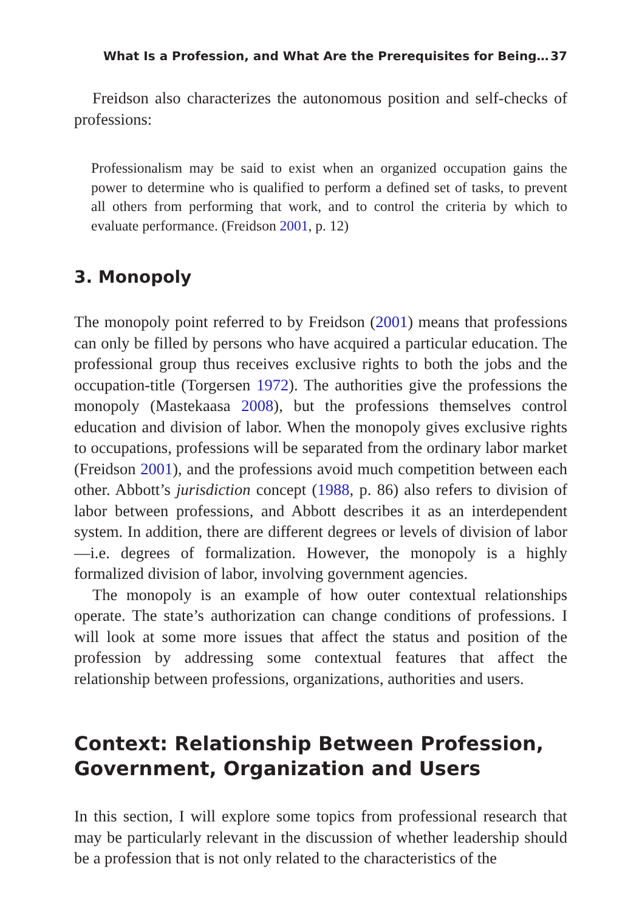What Is a Profession, and What Are the Prerequisites for Being… 37
Freidson also characterizes the autonomous position and self-checks of professions:
Professionalism may be said to exist when an organized occupation gains the power to determine who is qualified to perform a defined set of tasks, to prevent all others from performing that work, and to control the criteria by which to evaluate performance. (Freidson 2001, p. 12)
3. Monopoly
The monopoly point referred to by Freidson (2001) means that professions can only be filled by persons who have acquired a particular education. The professional group thus receives exclusive rights to both the jobs and the occupation-title (Torgersen 1972). The authorities give the professions the monopoly (Mastekaasa 2008), but the professions themselves control education and division of labor. When the monopoly gives exclusive rights to occupations, professions will be separated from the ordinary labor market (Freidson 2001), and the professions avoid much competition between each other. Abbott’s jurisdiction concept (1988, p. 86) also refers to division of labor between professions, and Abbott describes it as an interdependent system. In addition, there are different degrees or levels of division of labor—i.e. degrees of formalization. However, the monopoly is a highly formalized division of labor, involving government agencies.
The monopoly is an example of how outer contextual relationships operate. The state’s authorization can change conditions of professions. I will look at some more issues that affect the status and position of the profession by addressing some contextual features that affect the relationship between professions, organizations, authorities and users.
Context: Relationship Between Profession, Government, Organization and Users
In this section, I will explore some topics from professional research that may be particularly relevant in the discussion of whether leadership should be a profession that is not only related to the characteristics of the